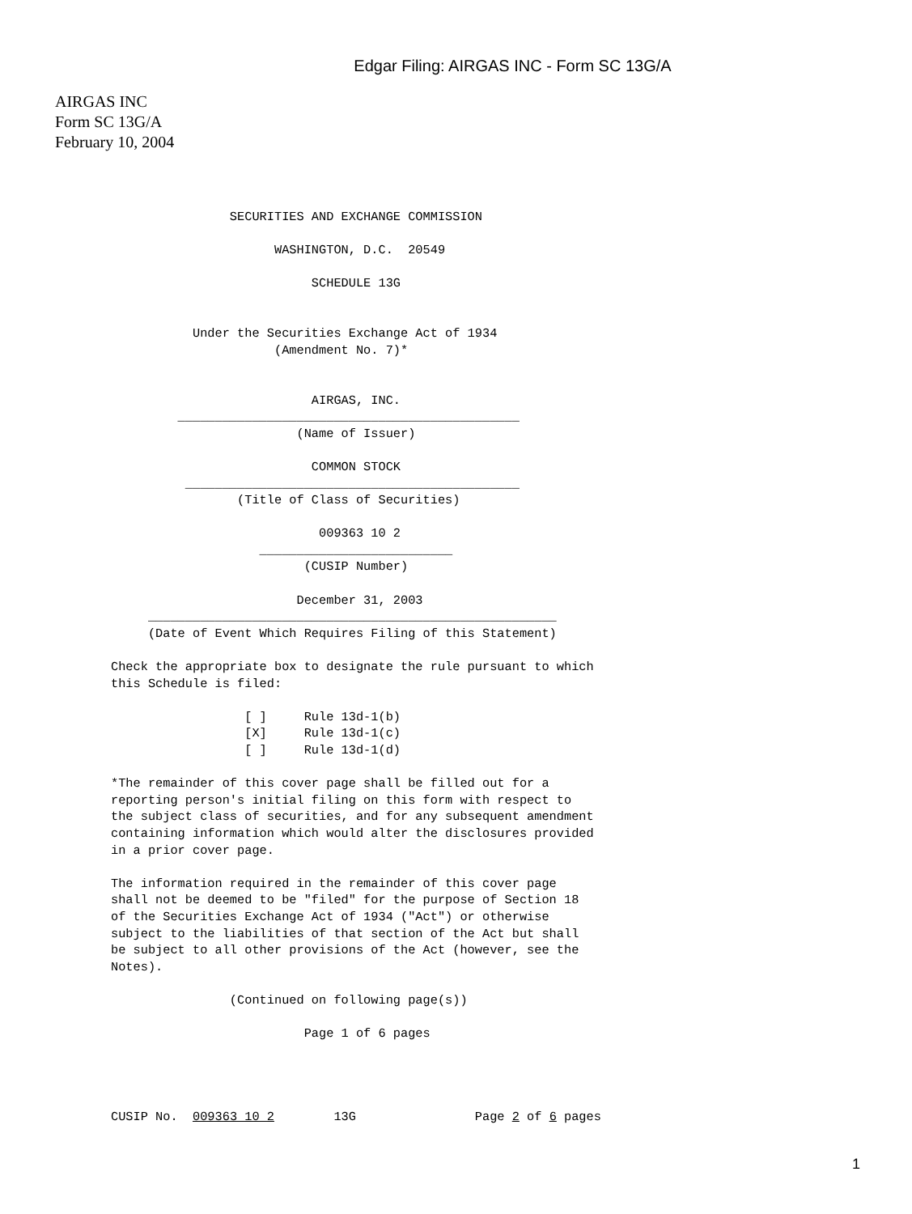Edgar Filing: AIRGAS INC - Form SC 13G/A
AIRGAS INC
Form SC 13G/A
February 10, 2004
                SECURITIES AND EXCHANGE COMMISSION

                      WASHINGTON, D.C.  20549

                           SCHEDULE 13G


           Under the Securities Exchange Act of 1934
                      (Amendment No. 7)*


                           AIRGAS, INC.
         ______________________________________________
                         (Name of Issuer)

                           COMMON STOCK
          _____________________________________________
                 (Title of Class of Securities)

                            009363 10 2
                    __________________________
                          (CUSIP Number)

                         December 31, 2003
     _______________________________________________________
     (Date of Event Which Requires Filing of this Statement)

Check the appropriate box to designate the rule pursuant to which
this Schedule is filed:

                  [ ]     Rule 13d-1(b)
                  [X]     Rule 13d-1(c)
                  [ ]     Rule 13d-1(d)

*The remainder of this cover page shall be filled out for a
reporting person's initial filing on this form with respect to
the subject class of securities, and for any subsequent amendment
containing information which would alter the disclosures provided
in a prior cover page.

The information required in the remainder of this cover page
shall not be deemed to be "filed" for the purpose of Section 18
of the Securities Exchange Act of 1934 ("Act") or otherwise
subject to the liabilities of that section of the Act but shall
be subject to all other provisions of the Act (however, see the
Notes).

                (Continued on following page(s))

                          Page 1 of 6 pages




CUSIP No.  009363 10 2        13G                Page 2 of 6 pages
1